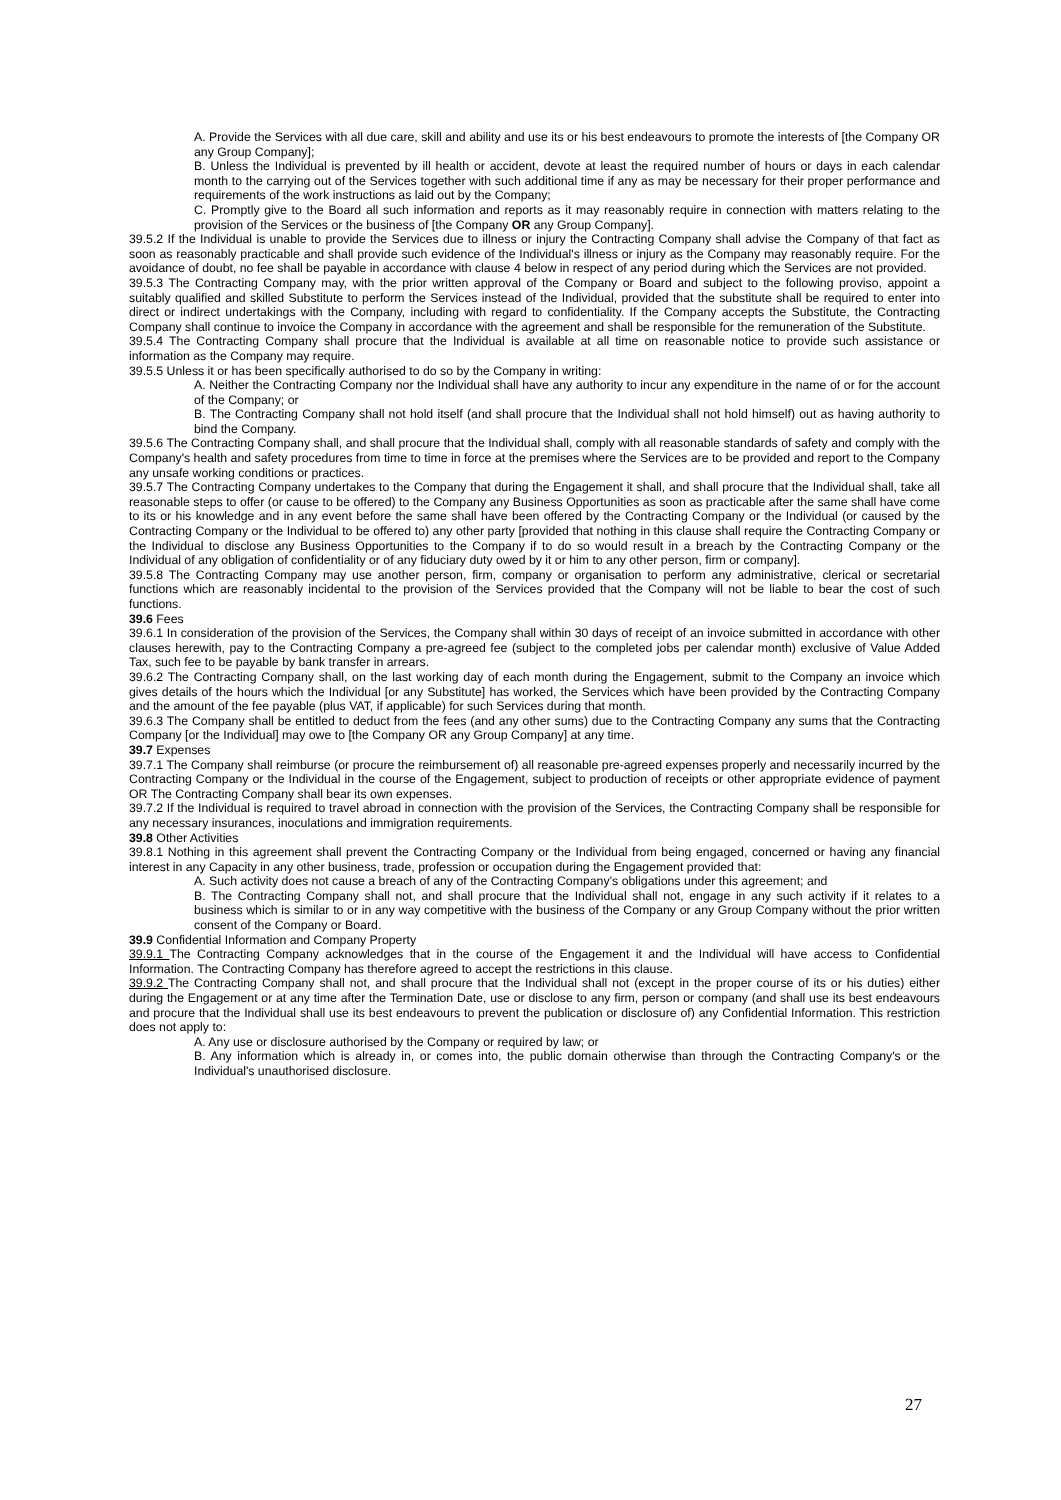A. Provide the Services with all due care, skill and ability and use its or his best endeavours to promote the interests of [the Company OR any Group Company];
B. Unless the Individual is prevented by ill health or accident, devote at least the required number of hours or days in each calendar month to the carrying out of the Services together with such additional time if any as may be necessary for their proper performance and requirements of the work instructions as laid out by the Company;
C. Promptly give to the Board all such information and reports as it may reasonably require in connection with matters relating to the provision of the Services or the business of [the Company OR any Group Company].
39.5.2 If the Individual is unable to provide the Services due to illness or injury the Contracting Company shall advise the Company of that fact as soon as reasonably practicable and shall provide such evidence of the Individual's illness or injury as the Company may reasonably require. For the avoidance of doubt, no fee shall be payable in accordance with clause 4 below in respect of any period during which the Services are not provided.
39.5.3 The Contracting Company may, with the prior written approval of the Company or Board and subject to the following proviso, appoint a suitably qualified and skilled Substitute to perform the Services instead of the Individual, provided that the substitute shall be required to enter into direct or indirect undertakings with the Company, including with regard to confidentiality. If the Company accepts the Substitute, the Contracting Company shall continue to invoice the Company in accordance with the agreement and shall be responsible for the remuneration of the Substitute.
39.5.4 The Contracting Company shall procure that the Individual is available at all time on reasonable notice to provide such assistance or information as the Company may require.
39.5.5 Unless it or has been specifically authorised to do so by the Company in writing:
A. Neither the Contracting Company nor the Individual shall have any authority to incur any expenditure in the name of or for the account of the Company; or
B. The Contracting Company shall not hold itself (and shall procure that the Individual shall not hold himself) out as having authority to bind the Company.
39.5.6 The Contracting Company shall, and shall procure that the Individual shall, comply with all reasonable standards of safety and comply with the Company's health and safety procedures from time to time in force at the premises where the Services are to be provided and report to the Company any unsafe working conditions or practices.
39.5.7 The Contracting Company undertakes to the Company that during the Engagement it shall, and shall procure that the Individual shall, take all reasonable steps to offer (or cause to be offered) to the Company any Business Opportunities as soon as practicable after the same shall have come to its or his knowledge and in any event before the same shall have been offered by the Contracting Company or the Individual (or caused by the Contracting Company or the Individual to be offered to) any other party [provided that nothing in this clause shall require the Contracting Company or the Individual to disclose any Business Opportunities to the Company if to do so would result in a breach by the Contracting Company or the Individual of any obligation of confidentiality or of any fiduciary duty owed by it or him to any other person, firm or company].
39.5.8 The Contracting Company may use another person, firm, company or organisation to perform any administrative, clerical or secretarial functions which are reasonably incidental to the provision of the Services provided that the Company will not be liable to bear the cost of such functions.
39.6 Fees
39.6.1 In consideration of the provision of the Services, the Company shall within 30 days of receipt of an invoice submitted in accordance with other clauses herewith, pay to the Contracting Company a pre-agreed fee (subject to the completed jobs per calendar month) exclusive of Value Added Tax, such fee to be payable by bank transfer in arrears.
39.6.2 The Contracting Company shall, on the last working day of each month during the Engagement, submit to the Company an invoice which gives details of the hours which the Individual [or any Substitute] has worked, the Services which have been provided by the Contracting Company and the amount of the fee payable (plus VAT, if applicable) for such Services during that month.
39.6.3 The Company shall be entitled to deduct from the fees (and any other sums) due to the Contracting Company any sums that the Contracting Company [or the Individual] may owe to [the Company OR any Group Company] at any time.
39.7 Expenses
39.7.1 The Company shall reimburse (or procure the reimbursement of) all reasonable pre-agreed expenses properly and necessarily incurred by the Contracting Company or the Individual in the course of the Engagement, subject to production of receipts or other appropriate evidence of payment OR The Contracting Company shall bear its own expenses.
39.7.2 If the Individual is required to travel abroad in connection with the provision of the Services, the Contracting Company shall be responsible for any necessary insurances, inoculations and immigration requirements.
39.8 Other Activities
39.8.1 Nothing in this agreement shall prevent the Contracting Company or the Individual from being engaged, concerned or having any financial interest in any Capacity in any other business, trade, profession or occupation during the Engagement provided that:
A. Such activity does not cause a breach of any of the Contracting Company’s obligations under this agreement; and
B. The Contracting Company shall not, and shall procure that the Individual shall not, engage in any such activity if it relates to a business which is similar to or in any way competitive with the business of the Company or any Group Company without the prior written consent of the Company or Board.
39.9 Confidential Information and Company Property
39.9.1 The Contracting Company acknowledges that in the course of the Engagement it and the Individual will have access to Confidential Information. The Contracting Company has therefore agreed to accept the restrictions in this clause.
39.9.2 The Contracting Company shall not, and shall procure that the Individual shall not (except in the proper course of its or his duties) either during the Engagement or at any time after the Termination Date, use or disclose to any firm, person or company (and shall use its best endeavours and procure that the Individual shall use its best endeavours to prevent the publication or disclosure of) any Confidential Information. This restriction does not apply to:
A. Any use or disclosure authorised by the Company or required by law; or
B. Any information which is already in, or comes into, the public domain otherwise than through the Contracting Company's or the Individual's unauthorised disclosure.
27